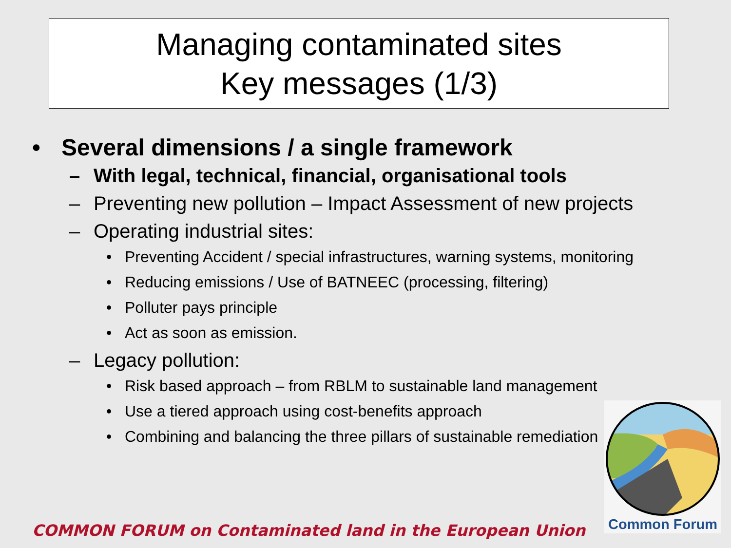Managing contaminated sites
Key messages (1/3)
• Several dimensions / a single framework
– With legal, technical, financial, organisational tools
– Preventing new pollution – Impact Assessment of new projects
– Operating industrial sites:
• Preventing Accident / special infrastructures, warning systems, monitoring
• Reducing emissions / Use of BATNEEC (processing, filtering)
• Polluter pays principle
• Act as soon as emission.
– Legacy pollution:
• Risk based approach – from RBLM to sustainable land management
• Use a tiered approach using cost-benefits approach
• Combining and balancing the three pillars of sustainable remediation
Common Forum
COMMON FORUM on Contaminated land in the European Union